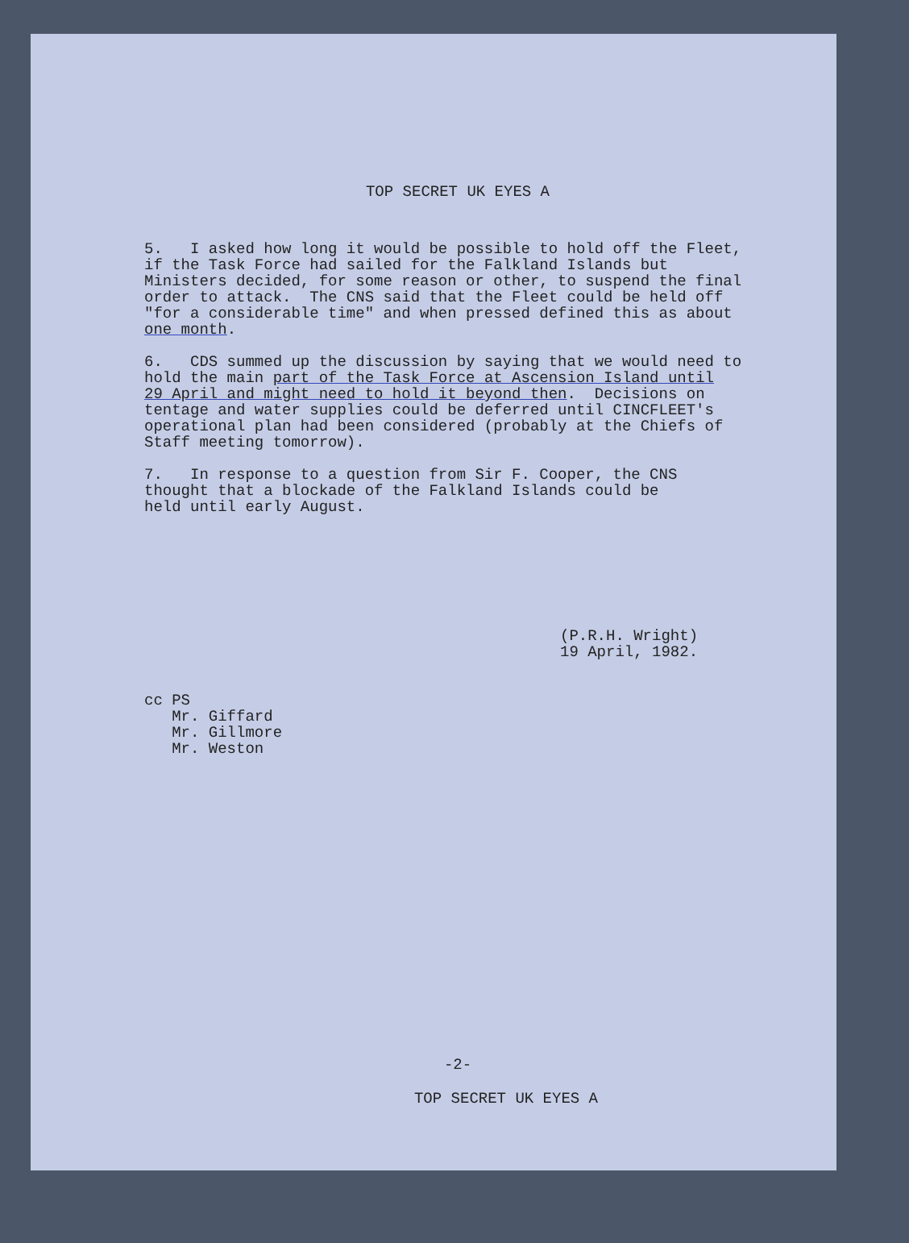TOP SECRET UK EYES A
5. I asked how long it would be possible to hold off the Fleet, if the Task Force had sailed for the Falkland Islands but Ministers decided, for some reason or other, to suspend the final order to attack. The CNS said that the Fleet could be held off "for a considerable time" and when pressed defined this as about one month.
6. CDS summed up the discussion by saying that we would need to hold the main part of the Task Force at Ascension Island until 29 April and might need to hold it beyond then. Decisions on tentage and water supplies could be deferred until CINCFLEET's operational plan had been considered (probably at the Chiefs of Staff meeting tomorrow).
7. In response to a question from Sir F. Cooper, the CNS thought that a blockade of the Falkland Islands could be held until early August.
(P.R.H. Wright)
19 April, 1982.
cc PS Mr. Giffard Mr. Gillmore Mr. Weston
-2-
TOP SECRET UK EYES A